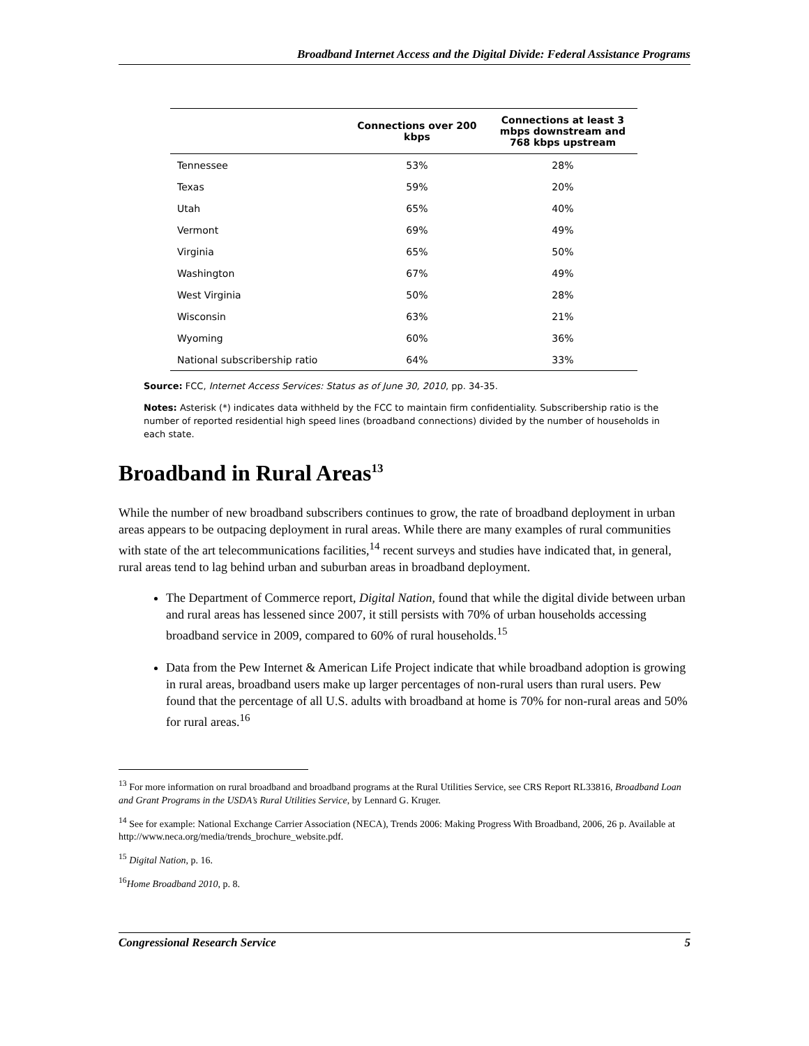Broadband Internet Access and the Digital Divide: Federal Assistance Programs
| | Connections over 200 kbps | Connections at least 3 mbps downstream and 768 kbps upstream |
| --- | --- | --- |
| Tennessee | 53% | 28% |
| Texas | 59% | 20% |
| Utah | 65% | 40% |
| Vermont | 69% | 49% |
| Virginia | 65% | 50% |
| Washington | 67% | 49% |
| West Virginia | 50% | 28% |
| Wisconsin | 63% | 21% |
| Wyoming | 60% | 36% |
| National subscribership ratio | 64% | 33% |
Source: FCC, Internet Access Services: Status as of June 30, 2010, pp. 34-35.
Notes: Asterisk (*) indicates data withheld by the FCC to maintain firm confidentiality. Subscribership ratio is the number of reported residential high speed lines (broadband connections) divided by the number of households in each state.
Broadband in Rural Areas<sup>13</sup>
While the number of new broadband subscribers continues to grow, the rate of broadband deployment in urban areas appears to be outpacing deployment in rural areas. While there are many examples of rural communities with state of the art telecommunications facilities,<sup>14</sup> recent surveys and studies have indicated that, in general, rural areas tend to lag behind urban and suburban areas in broadband deployment.
The Department of Commerce report, Digital Nation, found that while the digital divide between urban and rural areas has lessened since 2007, it still persists with 70% of urban households accessing broadband service in 2009, compared to 60% of rural households.<sup>15</sup>
Data from the Pew Internet & American Life Project indicate that while broadband adoption is growing in rural areas, broadband users make up larger percentages of non-rural users than rural users. Pew found that the percentage of all U.S. adults with broadband at home is 70% for non-rural areas and 50% for rural areas.<sup>16</sup>
<sup>13</sup> For more information on rural broadband and broadband programs at the Rural Utilities Service, see CRS Report RL33816, Broadband Loan and Grant Programs in the USDA’s Rural Utilities Service, by Lennard G. Kruger.
<sup>14</sup> See for example: National Exchange Carrier Association (NECA), Trends 2006: Making Progress With Broadband, 2006, 26 p. Available at http://www.neca.org/media/trends_brochure_website.pdf.
<sup>15</sup> Digital Nation, p. 16.
<sup>16</sup> Home Broadband 2010, p. 8.
Congressional Research Service 5